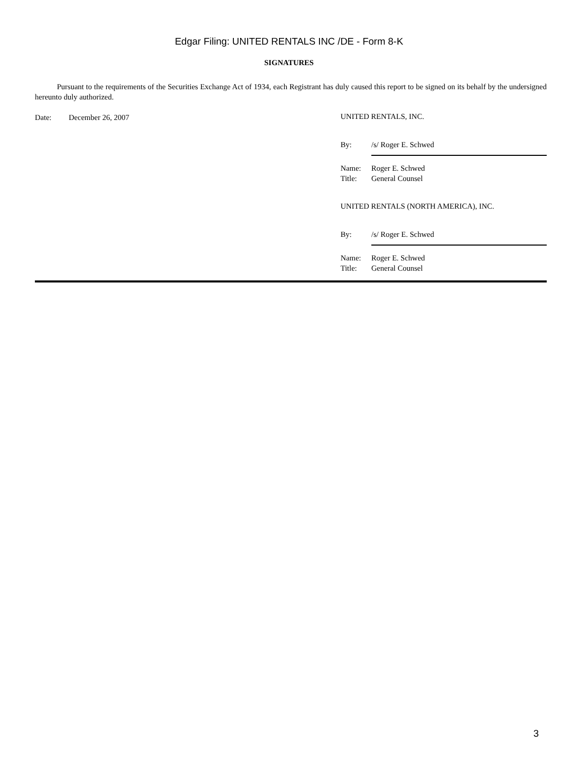Edgar Filing: UNITED RENTALS INC /DE - Form 8-K
SIGNATURES
Pursuant to the requirements of the Securities Exchange Act of 1934, each Registrant has duly caused this report to be signed on its behalf by the undersigned hereunto duly authorized.
Date: December 26, 2007
UNITED RENTALS, INC.
By: /s/ Roger E. Schwed
Name: Roger E. Schwed
Title: General Counsel
UNITED RENTALS (NORTH AMERICA), INC.
By: /s/ Roger E. Schwed
Name: Roger E. Schwed
Title: General Counsel
3